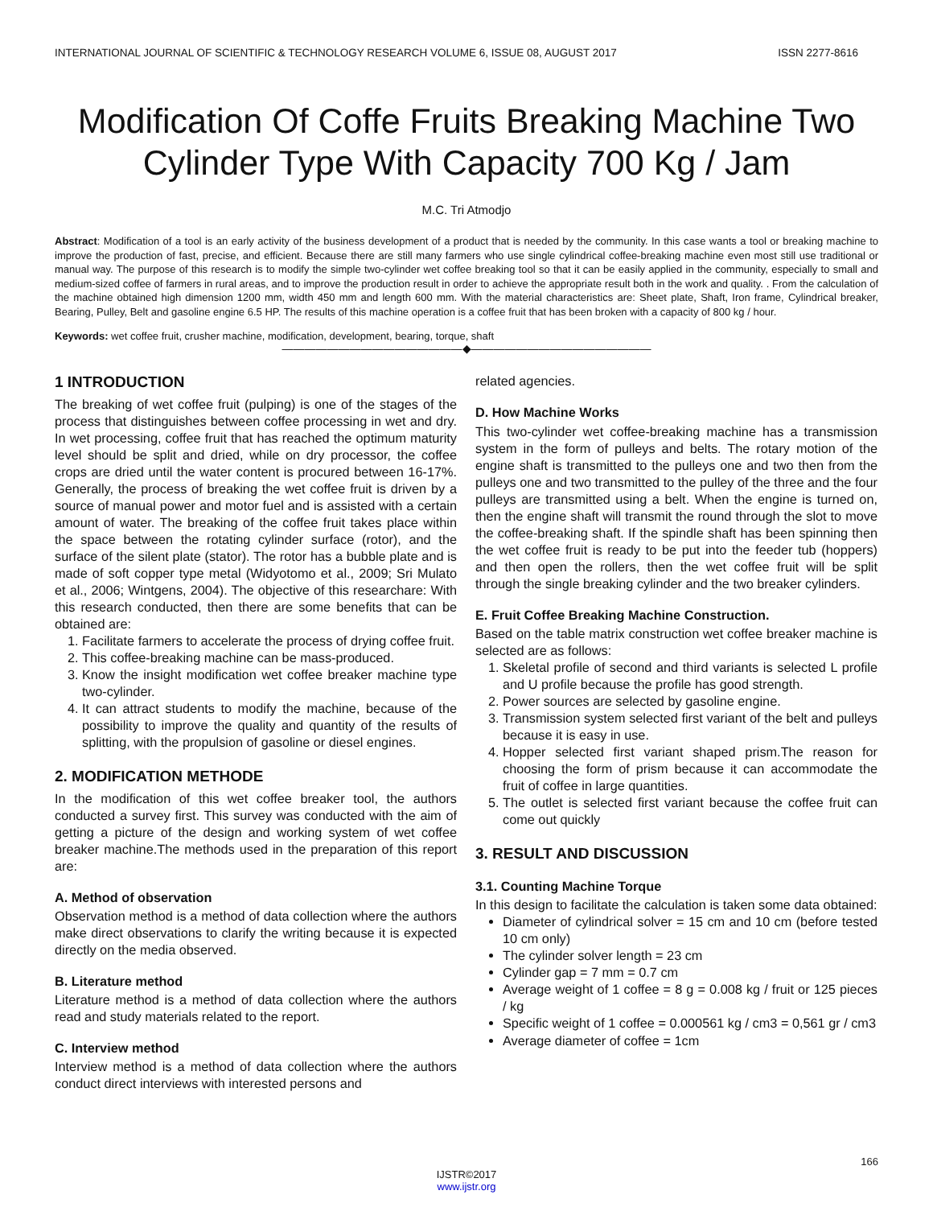INTERNATIONAL JOURNAL OF SCIENTIFIC & TECHNOLOGY RESEARCH VOLUME 6, ISSUE 08, AUGUST 2017 ISSN 2277-8616
Modification Of Coffe Fruits Breaking Machine Two Cylinder Type With Capacity 700 Kg / Jam
M.C. Tri Atmodjo
Abstract: Modification of a tool is an early activity of the business development of a product that is needed by the community. In this case wants a tool or breaking machine to improve the production of fast, precise, and efficient. Because there are still many farmers who use single cylindrical coffee-breaking machine even most still use traditional or manual way. The purpose of this research is to modify the simple two-cylinder wet coffee breaking tool so that it can be easily applied in the community, especially to small and medium-sized coffee of farmers in rural areas, and to improve the production result in order to achieve the appropriate result both in the work and quality. . From the calculation of the machine obtained high dimension 1200 mm, width 450 mm and length 600 mm. With the material characteristics are: Sheet plate, Shaft, Iron frame, Cylindrical breaker, Bearing, Pulley, Belt and gasoline engine 6.5 HP. The results of this machine operation is a coffee fruit that has been broken with a capacity of 800 kg / hour.
Keywords: wet coffee fruit, crusher machine, modification, development, bearing, torque, shaft
————————————————◆————————————————
1 INTRODUCTION
The breaking of wet coffee fruit (pulping) is one of the stages of the process that distinguishes between coffee processing in wet and dry. In wet processing, coffee fruit that has reached the optimum maturity level should be split and dried, while on dry processor, the coffee crops are dried until the water content is procured between 16-17%. Generally, the process of breaking the wet coffee fruit is driven by a source of manual power and motor fuel and is assisted with a certain amount of water. The breaking of the coffee fruit takes place within the space between the rotating cylinder surface (rotor), and the surface of the silent plate (stator). The rotor has a bubble plate and is made of soft copper type metal (Widyotomo et al., 2009; Sri Mulato et al., 2006; Wintgens, 2004). The objective of this researchare: With this research conducted, then there are some benefits that can be obtained are:
1. Facilitate farmers to accelerate the process of drying coffee fruit.
2. This coffee-breaking machine can be mass-produced.
3. Know the insight modification wet coffee breaker machine type two-cylinder.
4. It can attract students to modify the machine, because of the possibility to improve the quality and quantity of the results of splitting, with the propulsion of gasoline or diesel engines.
2. MODIFICATION METHODE
In the modification of this wet coffee breaker tool, the authors conducted a survey first. This survey was conducted with the aim of getting a picture of the design and working system of wet coffee breaker machine.The methods used in the preparation of this report are:
A. Method of observation
Observation method is a method of data collection where the authors make direct observations to clarify the writing because it is expected directly on the media observed.
B. Literature method
Literature method is a method of data collection where the authors read and study materials related to the report.
C. Interview method
Interview method is a method of data collection where the authors conduct direct interviews with interested persons and
related agencies.
D. How Machine Works
This two-cylinder wet coffee-breaking machine has a transmission system in the form of pulleys and belts. The rotary motion of the engine shaft is transmitted to the pulleys one and two then from the pulleys one and two transmitted to the pulley of the three and the four pulleys are transmitted using a belt. When the engine is turned on, then the engine shaft will transmit the round through the slot to move the coffee-breaking shaft. If the spindle shaft has been spinning then the wet coffee fruit is ready to be put into the feeder tub (hoppers) and then open the rollers, then the wet coffee fruit will be split through the single breaking cylinder and the two breaker cylinders.
E. Fruit Coffee Breaking Machine Construction.
Based on the table matrix construction wet coffee breaker machine is selected are as follows:
1. Skeletal profile of second and third variants is selected L profile and U profile because the profile has good strength.
2. Power sources are selected by gasoline engine.
3. Transmission system selected first variant of the belt and pulleys because it is easy in use.
4. Hopper selected first variant shaped prism.The reason for choosing the form of prism because it can accommodate the fruit of coffee in large quantities.
5. The outlet is selected first variant because the coffee fruit can come out quickly
3. RESULT AND DISCUSSION
3.1. Counting Machine Torque
In this design to facilitate the calculation is taken some data obtained:
Diameter of cylindrical solver = 15 cm and 10 cm (before tested 10 cm only)
The cylinder solver length = 23 cm
Cylinder gap = 7 mm = 0.7 cm
Average weight of 1 coffee = 8 g = 0.008 kg / fruit or 125 pieces / kg
Specific weight of 1 coffee = 0.000561 kg / cm3 = 0,561 gr / cm3
Average diameter of coffee = 1cm
166
IJSTR©2017
www.ijstr.org